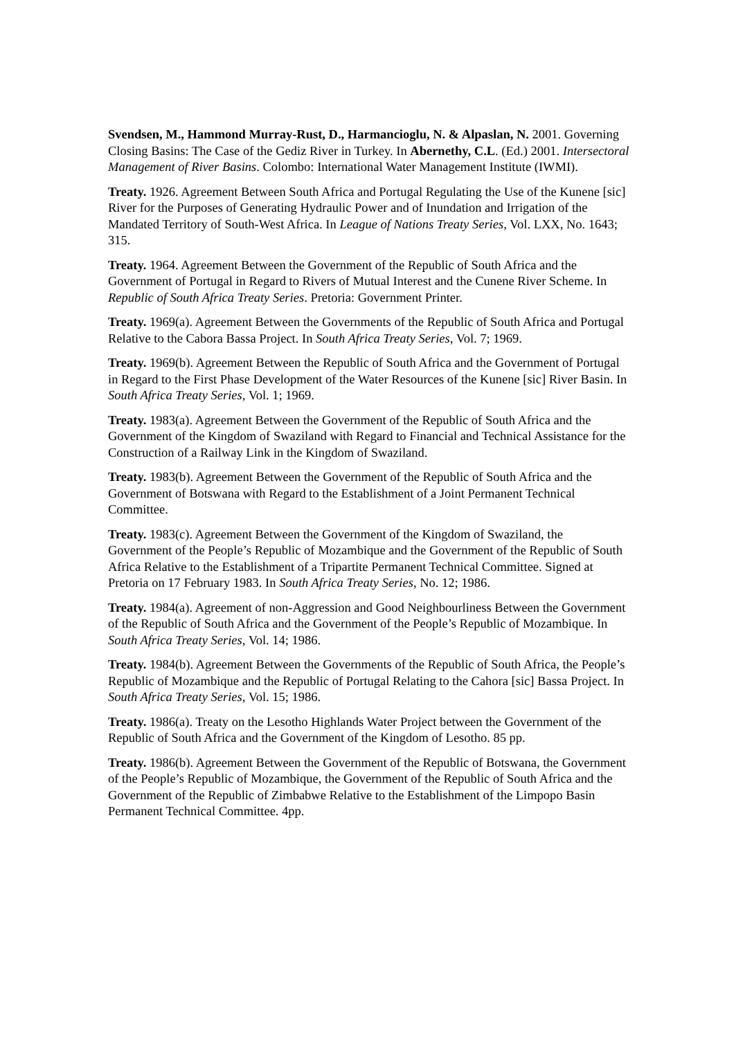Svendsen, M., Hammond Murray-Rust, D., Harmancioglu, N. & Alpaslan, N. 2001. Governing Closing Basins: The Case of the Gediz River in Turkey. In Abernethy, C.L. (Ed.) 2001. Intersectoral Management of River Basins. Colombo: International Water Management Institute (IWMI).
Treaty. 1926. Agreement Between South Africa and Portugal Regulating the Use of the Kunene [sic] River for the Purposes of Generating Hydraulic Power and of Inundation and Irrigation of the Mandated Territory of South-West Africa. In League of Nations Treaty Series, Vol. LXX, No. 1643; 315.
Treaty. 1964. Agreement Between the Government of the Republic of South Africa and the Government of Portugal in Regard to Rivers of Mutual Interest and the Cunene River Scheme. In Republic of South Africa Treaty Series. Pretoria: Government Printer.
Treaty. 1969(a). Agreement Between the Governments of the Republic of South Africa and Portugal Relative to the Cabora Bassa Project. In South Africa Treaty Series, Vol. 7; 1969.
Treaty. 1969(b). Agreement Between the Republic of South Africa and the Government of Portugal in Regard to the First Phase Development of the Water Resources of the Kunene [sic] River Basin. In South Africa Treaty Series, Vol. 1; 1969.
Treaty. 1983(a). Agreement Between the Government of the Republic of South Africa and the Government of the Kingdom of Swaziland with Regard to Financial and Technical Assistance for the Construction of a Railway Link in the Kingdom of Swaziland.
Treaty. 1983(b). Agreement Between the Government of the Republic of South Africa and the Government of Botswana with Regard to the Establishment of a Joint Permanent Technical Committee.
Treaty. 1983(c). Agreement Between the Government of the Kingdom of Swaziland, the Government of the People’s Republic of Mozambique and the Government of the Republic of South Africa Relative to the Establishment of a Tripartite Permanent Technical Committee. Signed at Pretoria on 17 February 1983. In South Africa Treaty Series, No. 12; 1986.
Treaty. 1984(a). Agreement of non-Aggression and Good Neighbourliness Between the Government of the Republic of South Africa and the Government of the People’s Republic of Mozambique. In South Africa Treaty Series, Vol. 14; 1986.
Treaty. 1984(b). Agreement Between the Governments of the Republic of South Africa, the People’s Republic of Mozambique and the Republic of Portugal Relating to the Cahora [sic] Bassa Project. In South Africa Treaty Series, Vol. 15; 1986.
Treaty. 1986(a). Treaty on the Lesotho Highlands Water Project between the Government of the Republic of South Africa and the Government of the Kingdom of Lesotho. 85 pp.
Treaty. 1986(b). Agreement Between the Government of the Republic of Botswana, the Government of the People’s Republic of Mozambique, the Government of the Republic of South Africa and the Government of the Republic of Zimbabwe Relative to the Establishment of the Limpopo Basin Permanent Technical Committee. 4pp.